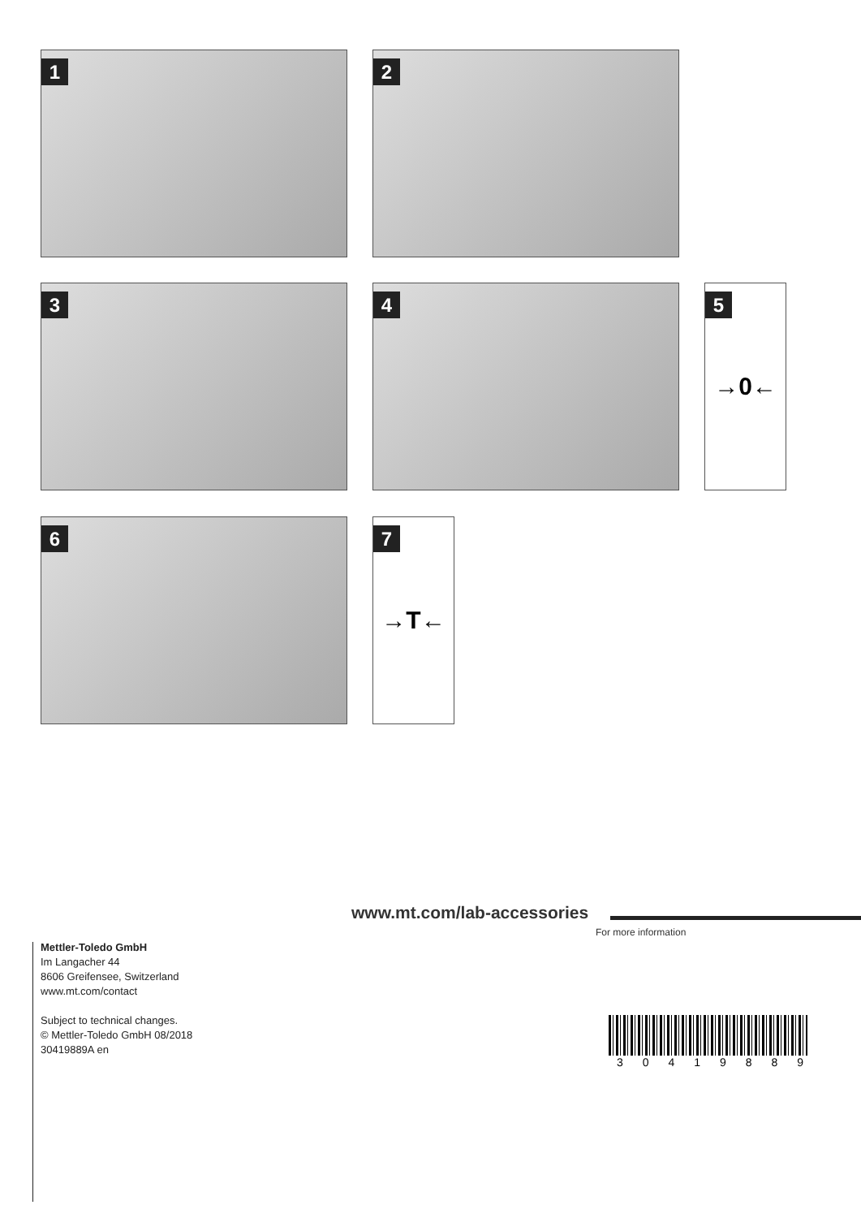1
2
3
4
5
→0←
6
7
→T←
www.mt.com/lab-accessories
For more information
Mettler-Toledo GmbH
Im Langacher 44
8606 Greifensee, Switzerland
www.mt.com/contact
Subject to technical changes.
© Mettler-Toledo GmbH 08/2018
30419889A en
3 0 4 1 9 8 8 9